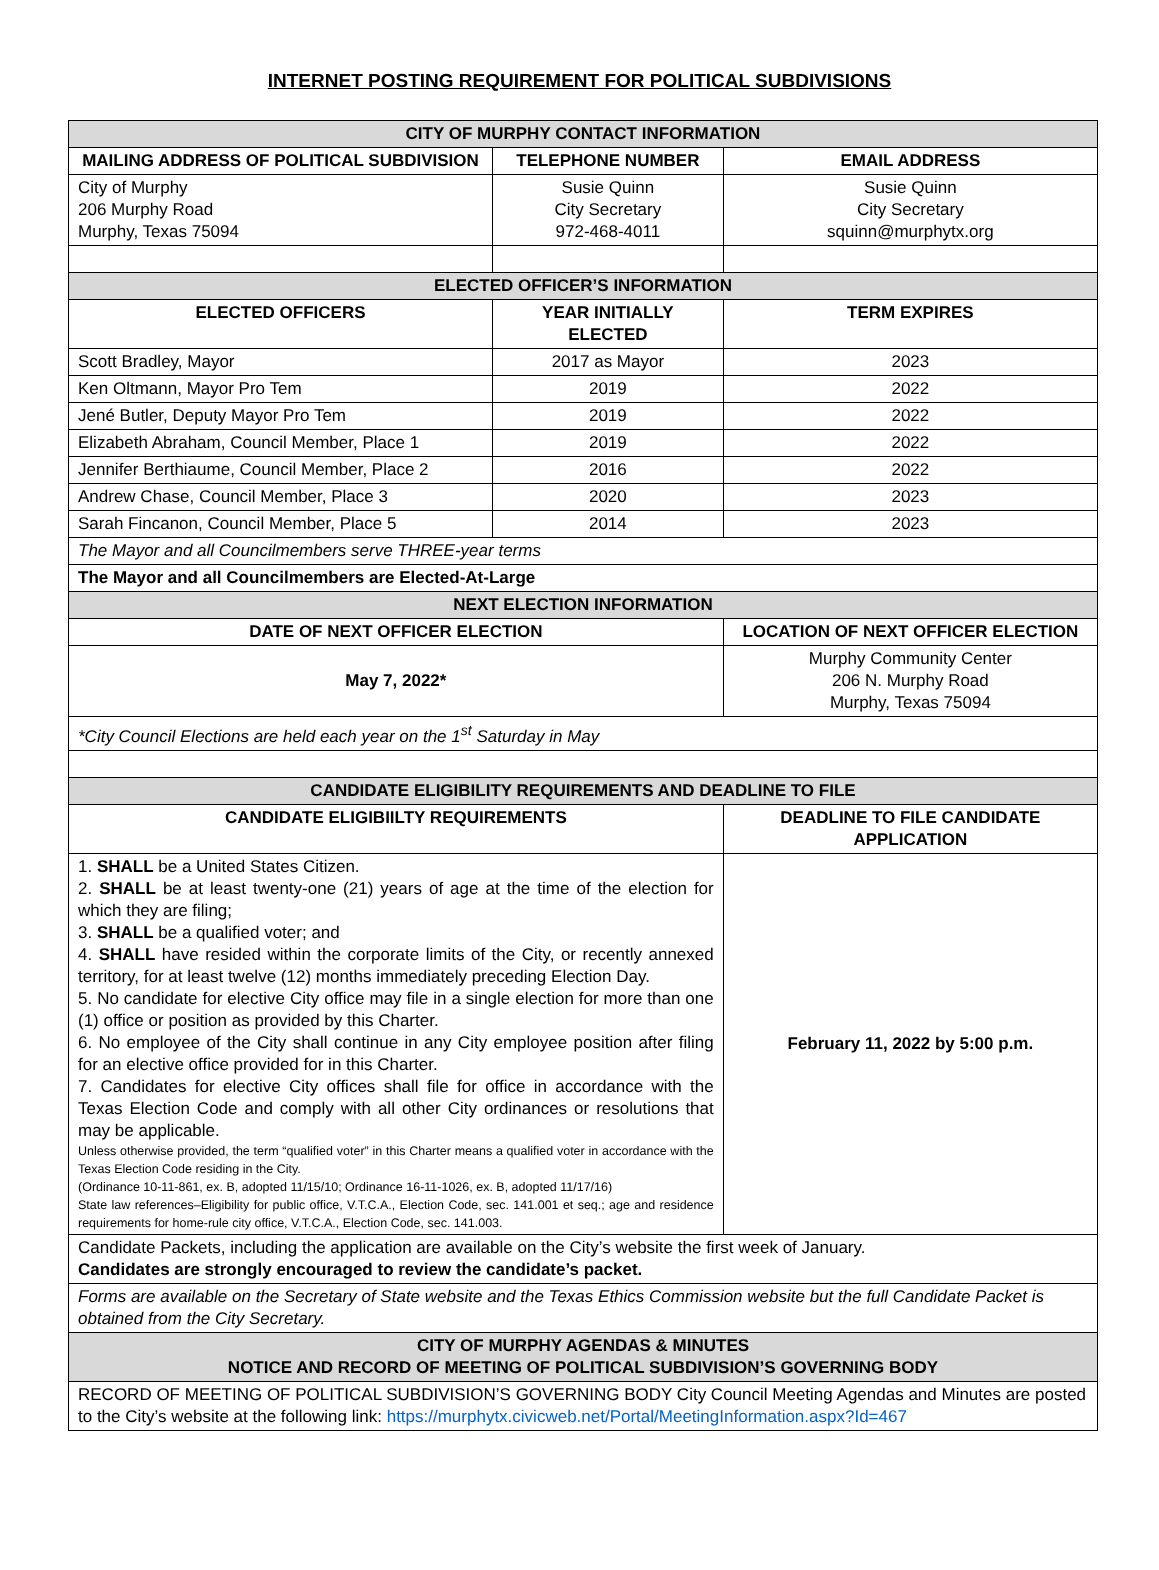INTERNET POSTING REQUIREMENT FOR POLITICAL SUBDIVISIONS
| CITY OF MURPHY CONTACT INFORMATION | | | |
| MAILING ADDRESS OF POLITICAL SUBDIVISION | TELEPHONE NUMBER | | EMAIL ADDRESS |
| City of Murphy 206 Murphy Road Murphy, Texas 75094 | Susie Quinn City Secretary 972-468-4011 | | Susie Quinn City Secretary squinn@murphytx.org |
| ELECTED OFFICER’S INFORMATION | | | |
| ELECTED OFFICERS | YEAR INITIALLY ELECTED | | TERM EXPIRES |
| Scott Bradley, Mayor | 2017 as Mayor | | 2023 |
| Ken Oltmann, Mayor Pro Tem | 2019 | | 2022 |
| Jené Butler, Deputy Mayor Pro Tem | 2019 | | 2022 |
| Elizabeth Abraham, Council Member, Place 1 | 2019 | | 2022 |
| Jennifer Berthiaume, Council Member, Place 2 | 2016 | | 2022 |
| Andrew Chase, Council Member, Place 3 | 2020 | | 2023 |
| Sarah Fincanon, Council Member, Place 5 | 2014 | | 2023 |
| The Mayor and all Councilmembers serve THREE-year terms | | | |
| The Mayor and all Councilmembers are Elected-At-Large | | | |
| NEXT ELECTION INFORMATION | | | |
| DATE OF NEXT OFFICER ELECTION | | LOCATION OF NEXT OFFICER ELECTION | |
| May 7, 2022* | | Murphy Community Center 206 N. Murphy Road Murphy, Texas 75094 | |
| *City Council Elections are held each year on the 1<sup>st</sup> Saturday in May | | | |
| CANDIDATE ELIGIBILITY REQUIREMENTS AND DEADLINE TO FILE | | | |
| CANDIDATE ELIGIBIILTY REQUIREMENTS | | DEADLINE TO FILE CANDIDATE APPLICATION | |
| 1. SHALL be a United States Citizen. 2. SHALL be at least twenty-one (21) years of age at the time of the election for which they are filing; 3. SHALL be a qualified voter; and 4. SHALL have resided within the corporate limits of the City, or recently annexed territory, for at least twelve (12) months immediately preceding Election Day. 5. No candidate for elective City office may file in a single election for more than one (1) office or position as provided by this Charter. 6. No employee of the City shall continue in any City employee position after filing for an elective office provided for in this Charter. 7. Candidates for elective City offices shall file for office in accordance with the Texas Election Code and comply with all other City ordinances or resolutions that may be applicable. Unless otherwise provided, the term “qualified voter” in this Charter means a qualified voter in accordance with the Texas Election Code residing in the City. (Ordinance 10-11-861, ex. B, adopted 11/15/10; Ordinance 16-11-1026, ex. B, adopted 11/17/16) State law references–Eligibility for public office, V.T.C.A., Election Code, sec. 141.001 et seq.; age and residence requirements for home-rule city office, V.T.C.A., Election Code, sec. 141.003. | | February 11, 2022 by 5:00 p.m. | |
| Candidate Packets, including the application are available on the City’s website the first week of January. Candidates are strongly encouraged to review the candidate’s packet. | | | |
| Forms are available on the Secretary of State website and the Texas Ethics Commission website but the full Candidate Packet is obtained from the City Secretary. | | | |
| CITY OF MURPHY AGENDAS & MINUTES NOTICE AND RECORD OF MEETING OF POLITICAL SUBDIVISION’S GOVERNING BODY | | | |
| RECORD OF MEETING OF POLITICAL SUBDIVISION’S GOVERNING BODY City Council Meeting Agendas and Minutes are posted to the City’s website at the following link: https://murphytx.civicweb.net/Portal/MeetingInformation.aspx?Id=467 | | | |